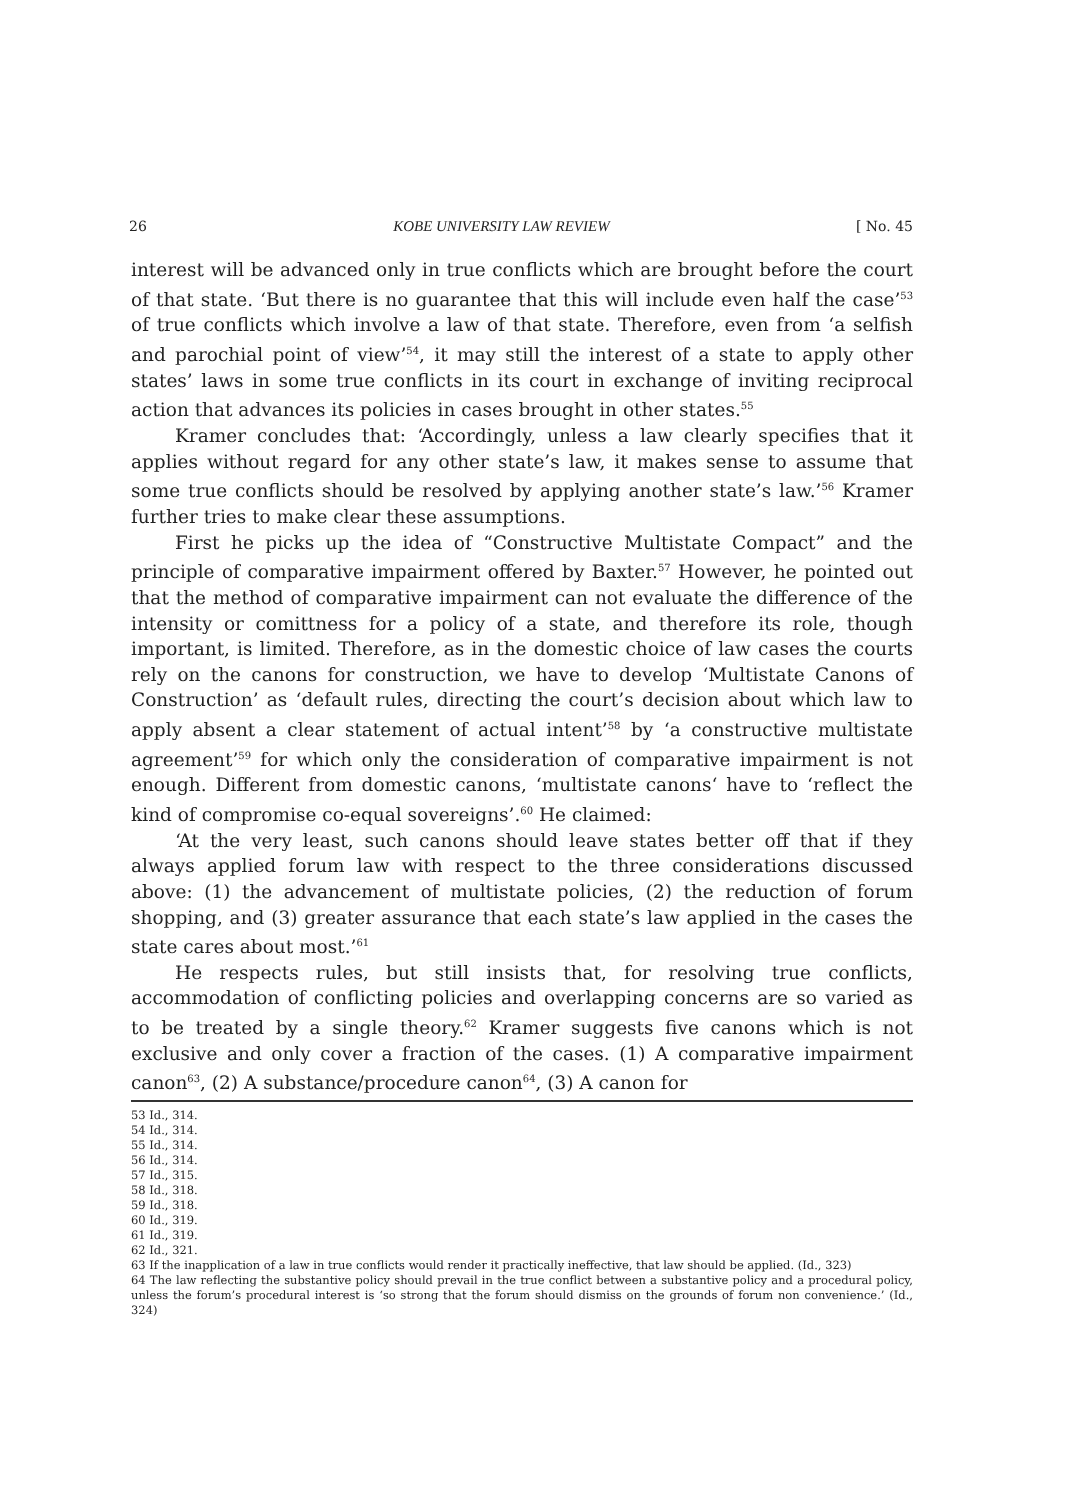26 KOBE UNIVERSITY LAW REVIEW [ No. 45
interest will be advanced only in true conflicts which are brought before the court of that state. ‘But there is no guarantee that this will include even half the case’<sup>53</sup> of true conflicts which involve a law of that state. Therefore, even from ‘a selfish and parochial point of view’<sup>54</sup>, it may still the interest of a state to apply other states’ laws in some true conflicts in its court in exchange of inviting reciprocal action that advances its policies in cases brought in other states.<sup>55</sup>
Kramer concludes that: ‘Accordingly, unless a law clearly specifies that it applies without regard for any other state’s law, it makes sense to assume that some true conflicts should be resolved by applying another state’s law.’<sup>56</sup> Kramer further tries to make clear these assumptions.
First he picks up the idea of “Constructive Multistate Compact” and the principle of comparative impairment offered by Baxter.<sup>57</sup> However, he pointed out that the method of comparative impairment can not evaluate the difference of the intensity or comittness for a policy of a state, and therefore its role, though important, is limited. Therefore, as in the domestic choice of law cases the courts rely on the canons for construction, we have to develop ‘Multistate Canons of Construction’ as ‘default rules, directing the court’s decision about which law to apply absent a clear statement of actual intent’<sup>58</sup> by ‘a constructive multistate agreement’<sup>59</sup> for which only the consideration of comparative impairment is not enough. Different from domestic canons, ‘multistate canons‘ have to ‘reflect the kind of compromise co-equal sovereigns’.<sup>60</sup> He claimed:
‘At the very least, such canons should leave states better off that if they always applied forum law with respect to the three considerations discussed above: (1) the advancement of multistate policies, (2) the reduction of forum shopping, and (3) greater assurance that each state’s law applied in the cases the state cares about most.’<sup>61</sup>
He respects rules, but still insists that, for resolving true conflicts, accommodation of conflicting policies and overlapping concerns are so varied as to be treated by a single theory.<sup>62</sup> Kramer suggests five canons which is not exclusive and only cover a fraction of the cases. (1) A comparative impairment canon<sup>63</sup>, (2) A substance/procedure canon<sup>64</sup>, (3) A canon for
53 Id., 314.
54 Id., 314.
55 Id., 314.
56 Id., 314.
57 Id., 315.
58 Id., 318.
59 Id., 318.
60 Id., 319.
61 Id., 319.
62 Id., 321.
63 If the inapplication of a law in true conflicts would render it practically ineffective, that law should be applied. (Id., 323)
64 The law reflecting the substantive policy should prevail in the true conflict between a substantive policy and a procedural policy, unless the forum’s procedural interest is ‘so strong that the forum should dismiss on the grounds of forum non convenience.’ (Id., 324)